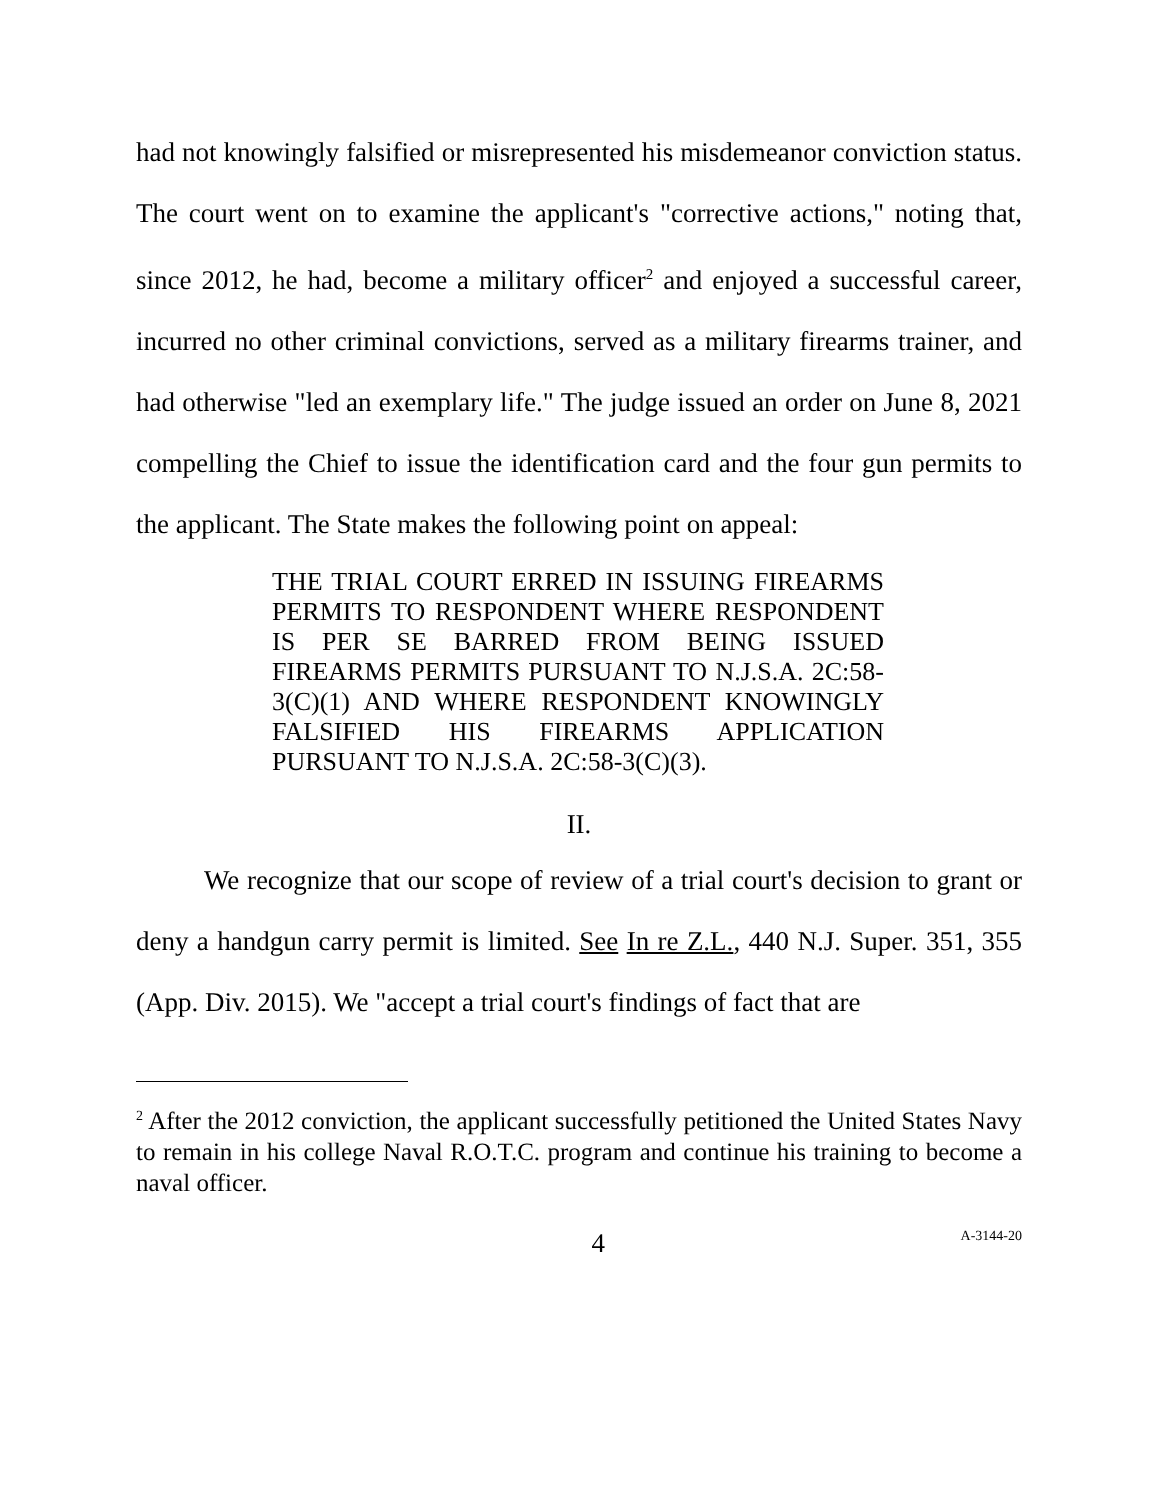had not knowingly falsified or misrepresented his misdemeanor conviction status. The court went on to examine the applicant's "corrective actions," noting that, since 2012, he had, become a military officer<sup>2</sup> and enjoyed a successful career, incurred no other criminal convictions, served as a military firearms trainer, and had otherwise "led an exemplary life." The judge issued an order on June 8, 2021 compelling the Chief to issue the identification card and the four gun permits to the applicant. The State makes the following point on appeal:
THE TRIAL COURT ERRED IN ISSUING FIREARMS PERMITS TO RESPONDENT WHERE RESPONDENT IS PER SE BARRED FROM BEING ISSUED FIREARMS PERMITS PURSUANT TO N.J.S.A. 2C:58-3(C)(1) AND WHERE RESPONDENT KNOWINGLY FALSIFIED HIS FIREARMS APPLICATION PURSUANT TO N.J.S.A. 2C:58-3(C)(3).
II.
We recognize that our scope of review of a trial court's decision to grant or deny a handgun carry permit is limited. See In re Z.L., 440 N.J. Super. 351, 355 (App. Div. 2015). We "accept a trial court's findings of fact that are
<sup>2</sup> After the 2012 conviction, the applicant successfully petitioned the United States Navy to remain in his college Naval R.O.T.C. program and continue his training to become a naval officer.
4 A-3144-20